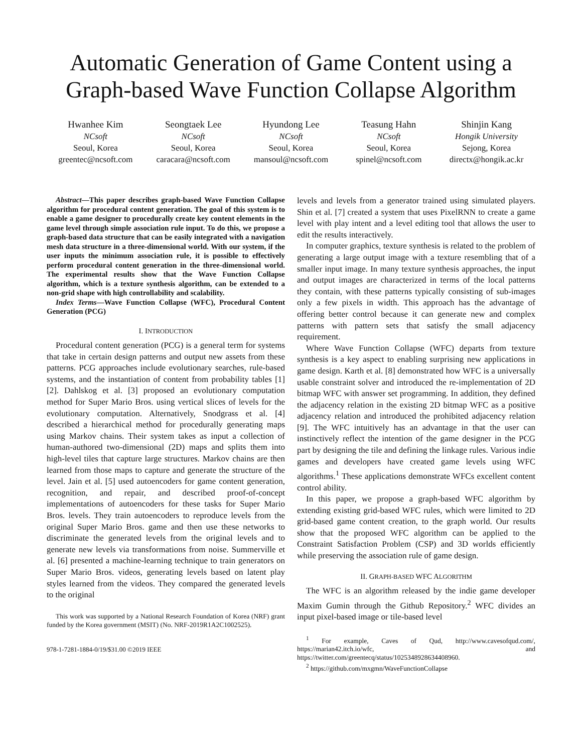Automatic Generation of Game Content using a Graph-based Wave Function Collapse Algorithm
Hwanhee Kim
NCsoft
Seoul, Korea
greentec@ncsoft.com
Seongtaek Lee
NCsoft
Seoul, Korea
caracara@ncsoft.com
Hyundong Lee
NCsoft
Seoul, Korea
mansoul@ncsoft.com
Teasung Hahn
NCsoft
Seoul, Korea
spinel@ncsoft.com
Shinjin Kang
Hongik University
Sejong, Korea
directx@hongik.ac.kr
Abstract—This paper describes graph-based Wave Function Collapse algorithm for procedural content generation. The goal of this system is to enable a game designer to procedurally create key content elements in the game level through simple association rule input. To do this, we propose a graph-based data structure that can be easily integrated with a navigation mesh data structure in a three-dimensional world. With our system, if the user inputs the minimum association rule, it is possible to effectively perform procedural content generation in the three-dimensional world. The experimental results show that the Wave Function Collapse algorithm, which is a texture synthesis algorithm, can be extended to a non-grid shape with high controllability and scalability.
Index Terms—Wave Function Collapse (WFC), Procedural Content Generation (PCG)
I. INTRODUCTION
Procedural content generation (PCG) is a general term for systems that take in certain design patterns and output new assets from these patterns. PCG approaches include evolutionary searches, rule-based systems, and the instantiation of content from probability tables [1] [2]. Dahlskog et al. [3] proposed an evolutionary computation method for Super Mario Bros. using vertical slices of levels for the evolutionary computation. Alternatively, Snodgrass et al. [4] described a hierarchical method for procedurally generating maps using Markov chains. Their system takes as input a collection of human-authored two-dimensional (2D) maps and splits them into high-level tiles that capture large structures. Markov chains are then learned from those maps to capture and generate the structure of the level. Jain et al. [5] used autoencoders for game content generation, recognition, and repair, and described proof-of-concept implementations of autoencoders for these tasks for Super Mario Bros. levels. They train autoencoders to reproduce levels from the original Super Mario Bros. game and then use these networks to discriminate the generated levels from the original levels and to generate new levels via transformations from noise. Summerville et al. [6] presented a machine-learning technique to train generators on Super Mario Bros. videos, generating levels based on latent play styles learned from the videos. They compared the generated levels to the original
This work was supported by a National Research Foundation of Korea (NRF) grant funded by the Korea government (MSIT) (No. NRF-2019R1A2C1002525).
978-1-7281-1884-0/19/$31.00 ©2019 IEEE
levels and levels from a generator trained using simulated players. Shin et al. [7] created a system that uses PixelRNN to create a game level with play intent and a level editing tool that allows the user to edit the results interactively.
In computer graphics, texture synthesis is related to the problem of generating a large output image with a texture resembling that of a smaller input image. In many texture synthesis approaches, the input and output images are characterized in terms of the local patterns they contain, with these patterns typically consisting of sub-images only a few pixels in width. This approach has the advantage of offering better control because it can generate new and complex patterns with pattern sets that satisfy the small adjacency requirement.
Where Wave Function Collapse (WFC) departs from texture synthesis is a key aspect to enabling surprising new applications in game design. Karth et al. [8] demonstrated how WFC is a universally usable constraint solver and introduced the re-implementation of 2D bitmap WFC with answer set programming. In addition, they defined the adjacency relation in the existing 2D bitmap WFC as a positive adjacency relation and introduced the prohibited adjacency relation [9]. The WFC intuitively has an advantage in that the user can instinctively reflect the intention of the game designer in the PCG part by designing the tile and defining the linkage rules. Various indie games and developers have created game levels using WFC algorithms.<sup>1</sup> These applications demonstrate WFCs excellent content control ability.
In this paper, we propose a graph-based WFC algorithm by extending existing grid-based WFC rules, which were limited to 2D grid-based game content creation, to the graph world. Our results show that the proposed WFC algorithm can be applied to the Constraint Satisfaction Problem (CSP) and 3D worlds efficiently while preserving the association rule of game design.
II. GRAPH-BASED WFC ALGORITHM
The WFC is an algorithm released by the indie game developer Maxim Gumin through the Github Repository.<sup>2</sup> WFC divides an input pixel-based image or tile-based level
<sup>1</sup> For example, Caves of Qud, http://www.cavesofqud.com/, https://marian42.itch.io/wfc, and https://twitter.com/greentecq/status/1025348928634408960.
<sup>2</sup> https://github.com/mxgmn/WaveFunctionCollapse